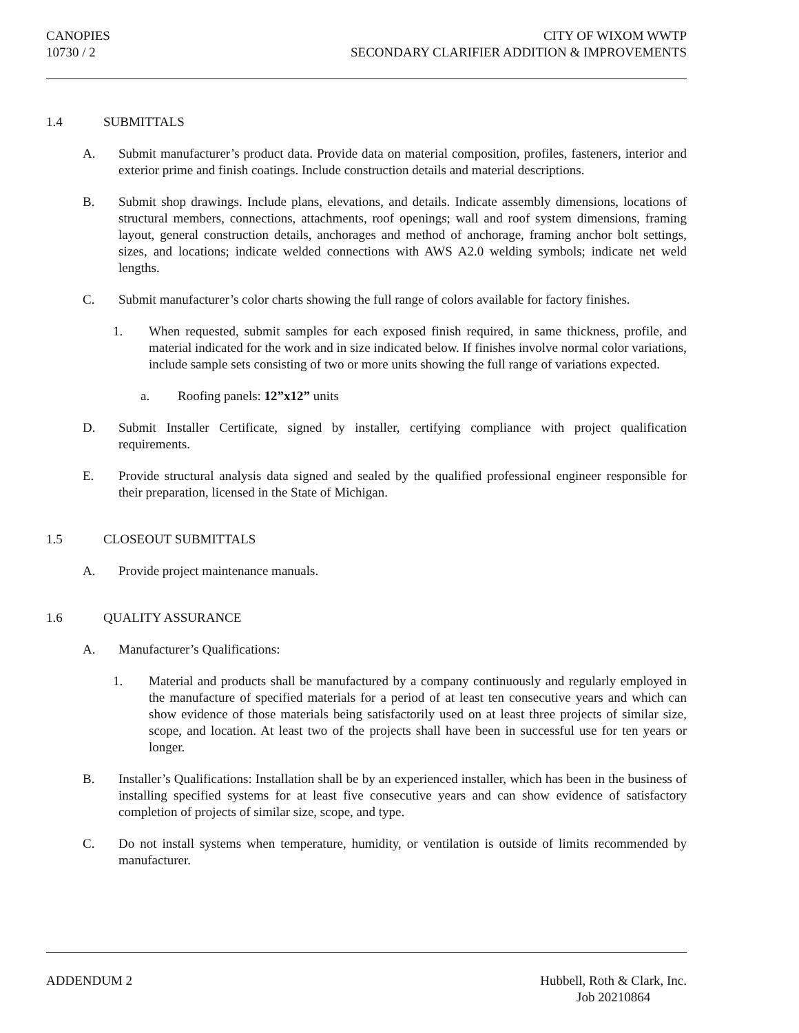CANOPIES
10730 / 2
CITY OF WIXOM WWTP
SECONDARY CLARIFIER ADDITION & IMPROVEMENTS
1.4 SUBMITTALS
A. Submit manufacturer’s product data. Provide data on material composition, profiles, fasteners, interior and exterior prime and finish coatings. Include construction details and material descriptions.
B. Submit shop drawings. Include plans, elevations, and details. Indicate assembly dimensions, locations of structural members, connections, attachments, roof openings; wall and roof system dimensions, framing layout, general construction details, anchorages and method of anchorage, framing anchor bolt settings, sizes, and locations; indicate welded connections with AWS A2.0 welding symbols; indicate net weld lengths.
C. Submit manufacturer’s color charts showing the full range of colors available for factory finishes.
1. When requested, submit samples for each exposed finish required, in same thickness, profile, and material indicated for the work and in size indicated below. If finishes involve normal color variations, include sample sets consisting of two or more units showing the full range of variations expected.
a. Roofing panels: 12”x12” units
D. Submit Installer Certificate, signed by installer, certifying compliance with project qualification requirements.
E. Provide structural analysis data signed and sealed by the qualified professional engineer responsible for their preparation, licensed in the State of Michigan.
1.5 CLOSEOUT SUBMITTALS
A. Provide project maintenance manuals.
1.6 QUALITY ASSURANCE
A. Manufacturer’s Qualifications:
1. Material and products shall be manufactured by a company continuously and regularly employed in the manufacture of specified materials for a period of at least ten consecutive years and which can show evidence of those materials being satisfactorily used on at least three projects of similar size, scope, and location. At least two of the projects shall have been in successful use for ten years or longer.
B. Installer’s Qualifications: Installation shall be by an experienced installer, which has been in the business of installing specified systems for at least five consecutive years and can show evidence of satisfactory completion of projects of similar size, scope, and type.
C. Do not install systems when temperature, humidity, or ventilation is outside of limits recommended by manufacturer.
ADDENDUM 2 Hubbell, Roth & Clark, Inc.
Job 20210864